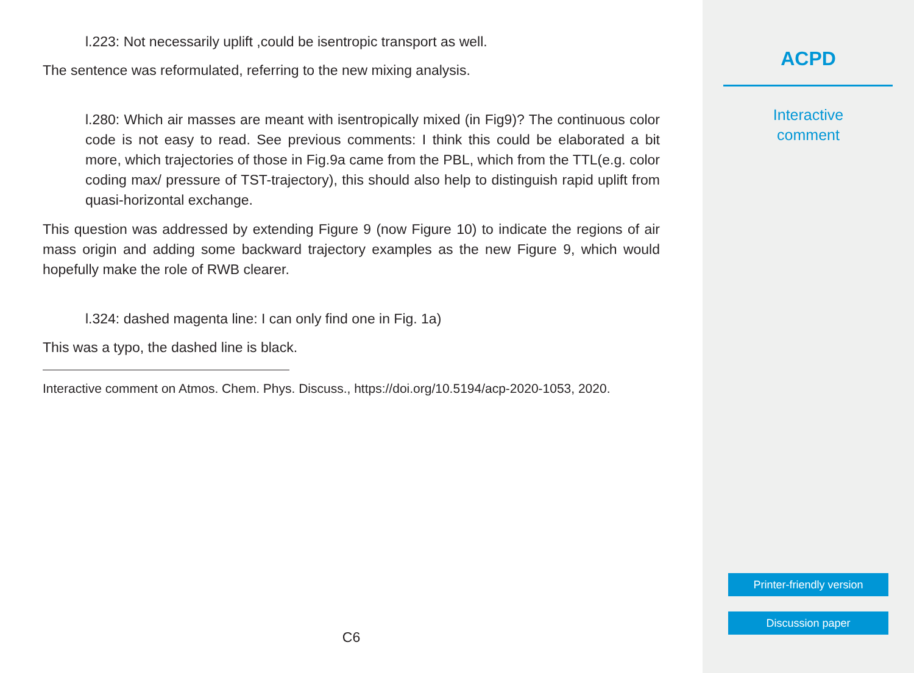l.223: Not necessarily uplift ,could be isentropic transport as well.
The sentence was reformulated, referring to the new mixing analysis.
l.280: Which air masses are meant with isentropically mixed (in Fig9)? The continuous color code is not easy to read. See previous comments: I think this could be elaborated a bit more, which trajectories of those in Fig.9a came from the PBL, which from the TTL(e.g. color coding max/ pressure of TST-trajectory), this should also help to distinguish rapid uplift from quasi-horizontal exchange.
This question was addressed by extending Figure 9 (now Figure 10) to indicate the regions of air mass origin and adding some backward trajectory examples as the new Figure 9, which would hopefully make the role of RWB clearer.
l.324: dashed magenta line: I can only find one in Fig. 1a)
This was a typo, the dashed line is black.
Interactive comment on Atmos. Chem. Phys. Discuss., https://doi.org/10.5194/acp-2020-1053, 2020.
C6
ACPD
Interactive
comment
Printer-friendly version
Discussion paper